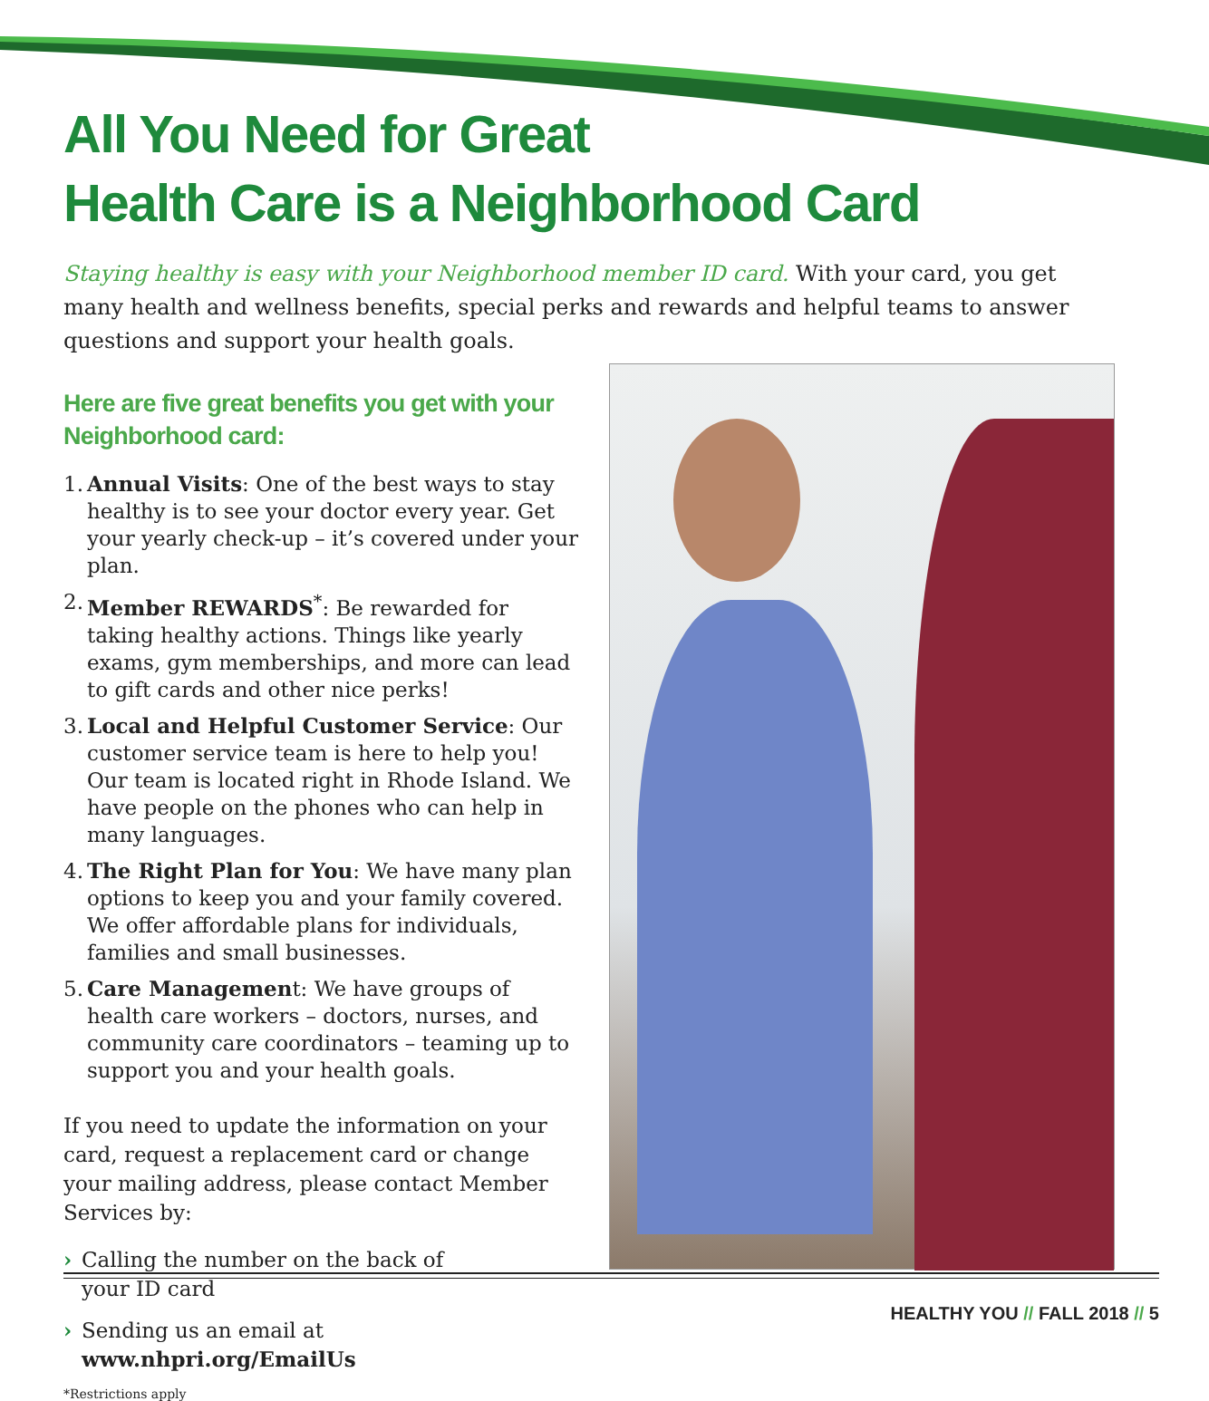All You Need for Great
Health Care is a Neighborhood Card
Staying healthy is easy with your Neighborhood member ID card. With your card, you get many health and wellness benefits, special perks and rewards and helpful teams to answer questions and support your health goals.
Here are five great benefits you get with your Neighborhood card:
1. Annual Visits: One of the best ways to stay healthy is to see your doctor every year. Get your yearly check-up – it’s covered under your plan.
2. Member REWARDS<sup>*</sup>: Be rewarded for taking healthy actions. Things like yearly exams, gym memberships, and more can lead to gift cards and other nice perks!
3. Local and Helpful Customer Service: Our customer service team is here to help you! Our team is located right in Rhode Island. We have people on the phones who can help in many languages.
4. The Right Plan for You: We have many plan options to keep you and your family covered. We offer affordable plans for individuals, families and small businesses.
5. Care Management: We have groups of health care workers – doctors, nurses, and community care coordinators – teaming up to support you and your health goals.
If you need to update the information on your card, request a replacement card or change your mailing address, please contact Member Services by:
› Calling the number on the back of
your ID card
› Sending us an email at www.nhpri.org/EmailUs
*Restrictions apply
HEALTHY YOU // FALL 2018 // 5